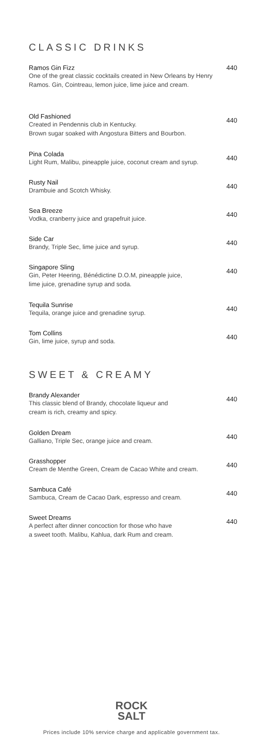CLASSIC DRINKS
Ramos Gin Fizz
One of the great classic cocktails created in New Orleans by Henry Ramos. Gin, Cointreau, lemon juice, lime juice and cream.
440
Old Fashioned
Created in Pendennis club in Kentucky.
Brown sugar soaked with Angostura Bitters and Bourbon.
440
Pina Colada
Light Rum, Malibu, pineapple juice, coconut cream and syrup.
440
Rusty Nail
Drambuie and Scotch Whisky.
440
Sea Breeze
Vodka, cranberry juice and grapefruit juice.
440
Side Car
Brandy, Triple Sec, lime juice and syrup.
440
Singapore Sling
Gin, Peter Heering, Bénédictine D.O.M, pineapple juice,
lime juice, grenadine syrup and soda.
440
Tequila Sunrise
Tequila, orange juice and grenadine syrup.
440
Tom Collins
Gin, lime juice, syrup and soda.
440
SWEET & CREAMY
Brandy Alexander
This classic blend of Brandy, chocolate liqueur and
cream is rich, creamy and spicy.
440
Golden Dream
Galliano, Triple Sec, orange juice and cream.
440
Grasshopper
Cream de Menthe Green, Cream de Cacao White and cream.
440
Sambuca Café
Sambuca, Cream de Cacao Dark, espresso and cream.
440
Sweet Dreams
A perfect after dinner concoction for those who have
a sweet tooth. Malibu, Kahlua, dark Rum and cream.
440
ROCK
SALT
Prices include 10% service charge and applicable government tax.